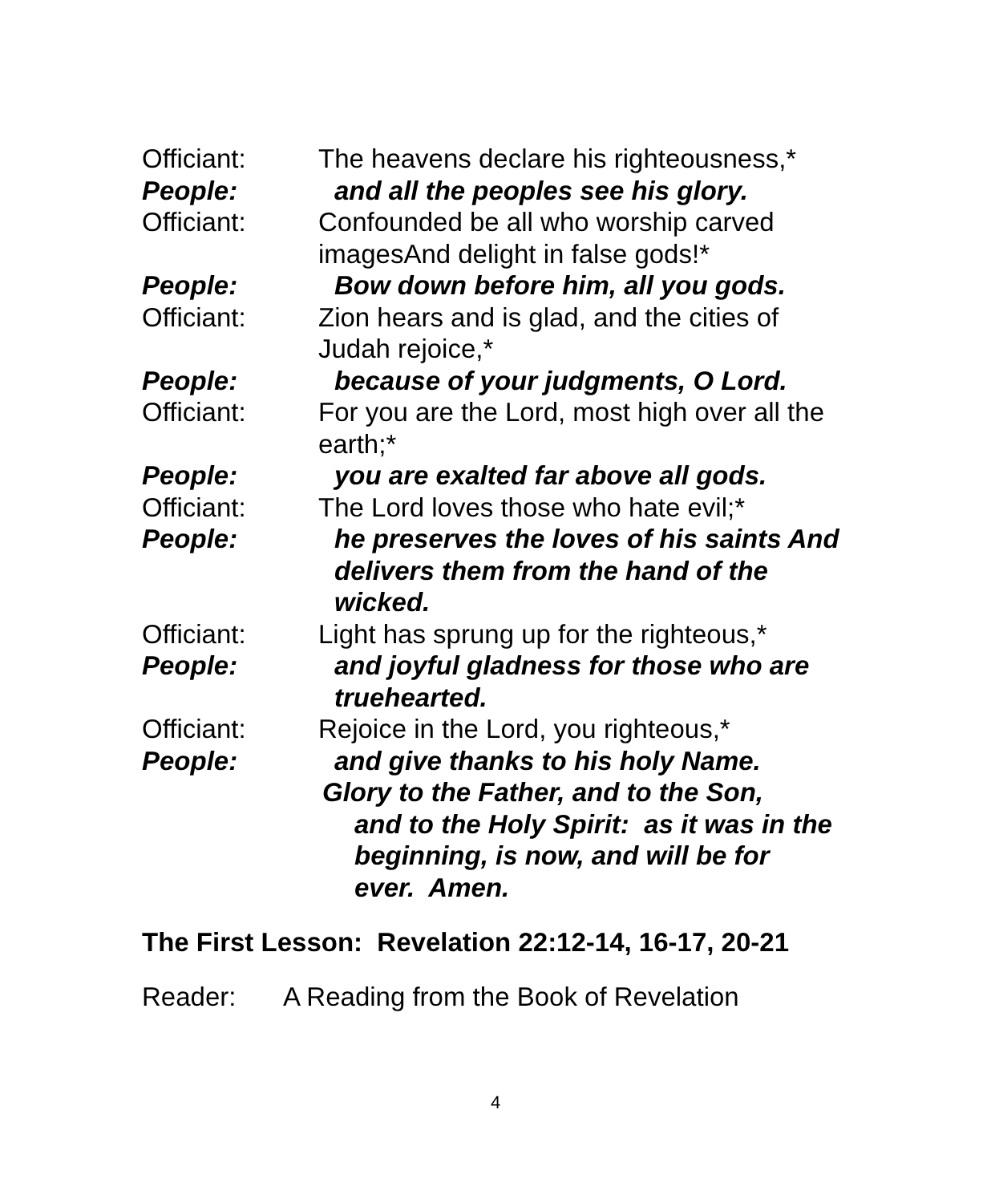Officiant: The heavens declare his righteousness,*
People: and all the peoples see his glory.
Officiant: Confounded be all who worship carved imagesAnd delight in false gods!*
People: Bow down before him, all you gods.
Officiant: Zion hears and is glad, and the cities of Judah rejoice,*
People: because of your judgments, O Lord.
Officiant: For you are the Lord, most high over all the earth;*
People: you are exalted far above all gods.
Officiant: The Lord loves those who hate evil;*
People: he preserves the loves of his saints And delivers them from the hand of the wicked.
Officiant: Light has sprung up for the righteous,*
People: and joyful gladness for those who are truehearted.
Officiant: Rejoice in the Lord, you righteous,*
People: and give thanks to his holy Name.
Glory to the Father, and to the Son,
and to the Holy Spirit: as it was in the beginning, is now, and will be for ever. Amen.
The First Lesson: Revelation 22:12-14, 16-17, 20-21
Reader: A Reading from the Book of Revelation
4